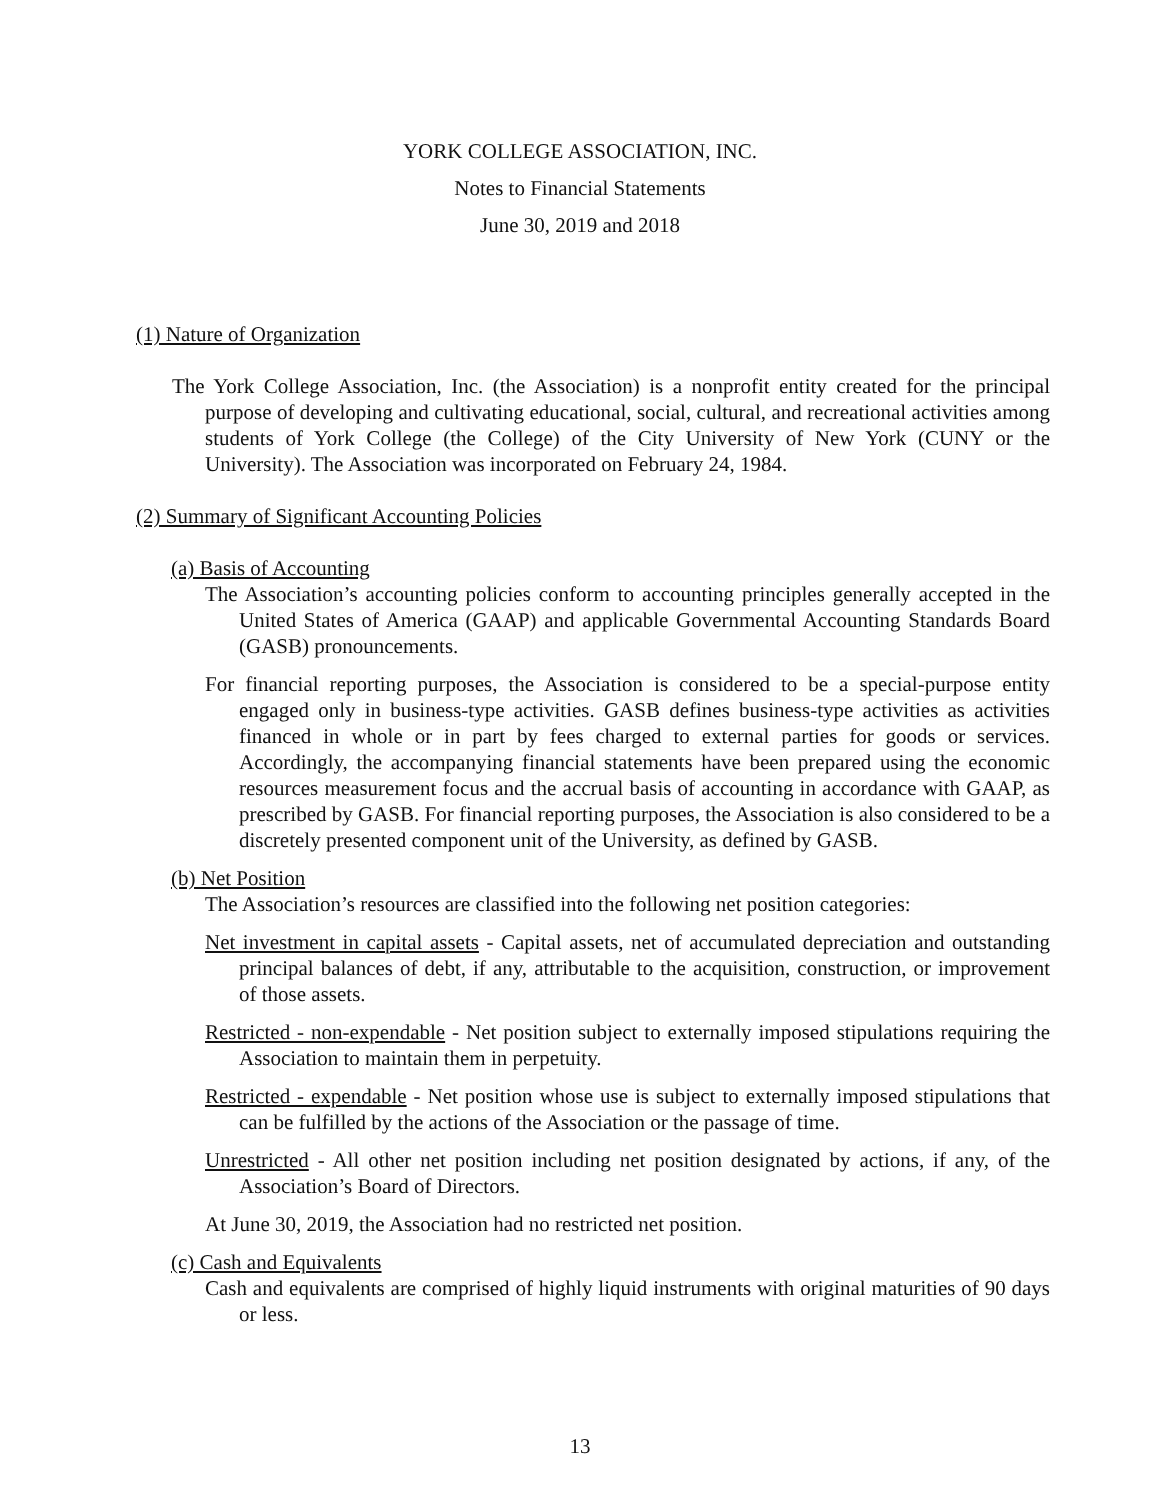YORK COLLEGE ASSOCIATION, INC.
Notes to Financial Statements
June 30, 2019 and 2018
(1) Nature of Organization
The York College Association, Inc. (the Association) is a nonprofit entity created for the principal purpose of developing and cultivating educational, social, cultural, and recreational activities among students of York College (the College) of the City University of New York (CUNY or the University). The Association was incorporated on February 24, 1984.
(2) Summary of Significant Accounting Policies
(a) Basis of Accounting
The Association’s accounting policies conform to accounting principles generally accepted in the United States of America (GAAP) and applicable Governmental Accounting Standards Board (GASB) pronouncements.
For financial reporting purposes, the Association is considered to be a special-purpose entity engaged only in business-type activities. GASB defines business-type activities as activities financed in whole or in part by fees charged to external parties for goods or services. Accordingly, the accompanying financial statements have been prepared using the economic resources measurement focus and the accrual basis of accounting in accordance with GAAP, as prescribed by GASB. For financial reporting purposes, the Association is also considered to be a discretely presented component unit of the University, as defined by GASB.
(b) Net Position
The Association’s resources are classified into the following net position categories:
Net investment in capital assets - Capital assets, net of accumulated depreciation and outstanding principal balances of debt, if any, attributable to the acquisition, construction, or improvement of those assets.
Restricted - non-expendable - Net position subject to externally imposed stipulations requiring the Association to maintain them in perpetuity.
Restricted - expendable - Net position whose use is subject to externally imposed stipulations that can be fulfilled by the actions of the Association or the passage of time.
Unrestricted - All other net position including net position designated by actions, if any, of the Association’s Board of Directors.
At June 30, 2019, the Association had no restricted net position.
(c) Cash and Equivalents
Cash and equivalents are comprised of highly liquid instruments with original maturities of 90 days or less.
13